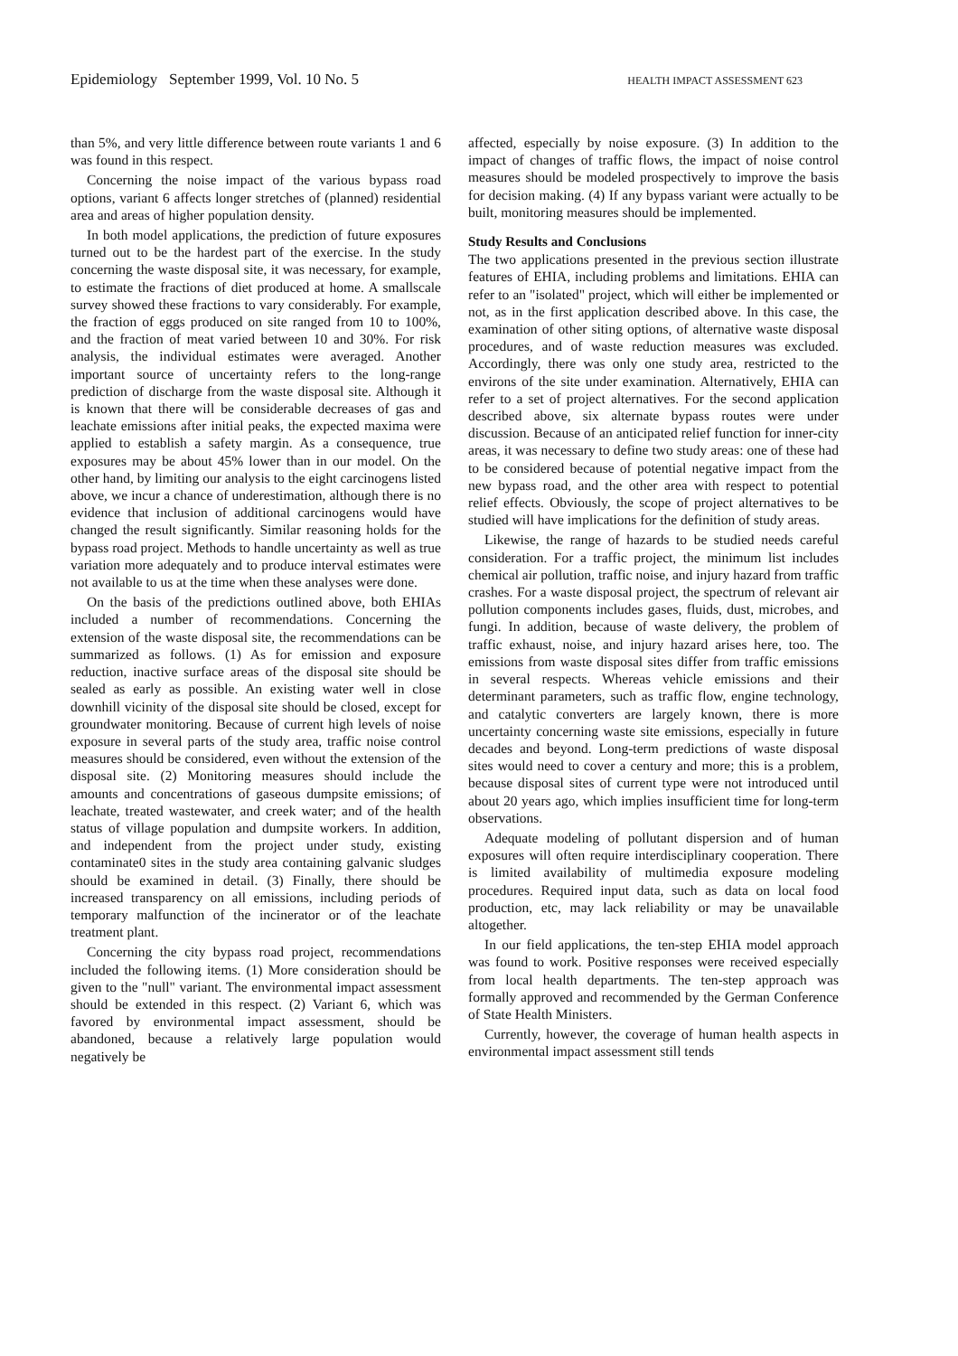Epidemiology September 1999, Vol. 10 No. 5 HEALTH IMPACT ASSESSMENT 623
than 5%, and very little difference between route variants 1 and 6 was found in this respect.
Concerning the noise impact of the various bypass road options, variant 6 affects longer stretches of (planned) residential area and areas of higher population density.
In both model applications, the prediction of future exposures turned out to be the hardest part of the exercise. In the study concerning the waste disposal site, it was necessary, for example, to estimate the fractions of diet produced at home. A smallscale survey showed these fractions to vary considerably. For example, the fraction of eggs produced on site ranged from 10 to 100%, and the fraction of meat varied between 10 and 30%. For risk analysis, the individual estimates were averaged. Another important source of uncertainty refers to the long-range prediction of discharge from the waste disposal site. Although it is known that there will be considerable decreases of gas and leachate emissions after initial peaks, the expected maxima were applied to establish a safety margin. As a consequence, true exposures may be about 45% lower than in our model. On the other hand, by limiting our analysis to the eight carcinogens listed above, we incur a chance of underestimation, although there is no evidence that inclusion of additional carcinogens would have changed the result significantly. Similar reasoning holds for the bypass road project. Methods to handle uncertainty as well as true variation more adequately and to produce interval estimates were not available to us at the time when these analyses were done.
On the basis of the predictions outlined above, both EHIAs included a number of recommendations. Concerning the extension of the waste disposal site, the recommendations can be summarized as follows. (1) As for emission and exposure reduction, inactive surface areas of the disposal site should be sealed as early as possible. An existing water well in close downhill vicinity of the disposal site should be closed, except for groundwater monitoring. Because of current high levels of noise exposure in several parts of the study area, traffic noise control measures should be considered, even without the extension of the disposal site. (2) Monitoring measures should include the amounts and concentrations of gaseous dumpsite emissions; of leachate, treated wastewater, and creek water; and of the health status of village population and dumpsite workers. In addition, and independent from the project under study, existing contaminate0 sites in the study area containing galvanic sludges should be examined in detail. (3) Finally, there should be increased transparency on all emissions, including periods of temporary malfunction of the incinerator or of the leachate treatment plant.
Concerning the city bypass road project, recommendations included the following items. (1) More consideration should be given to the "null" variant. The environmental impact assessment should be extended in this respect. (2) Variant 6, which was favored by environmental impact assessment, should be abandoned, because a relatively large population would negatively be
affected, especially by noise exposure. (3) In addition to the impact of changes of traffic flows, the impact of noise control measures should be modeled prospectively to improve the basis for decision making. (4) If any bypass variant were actually to be built, monitoring measures should be implemented.
Study Results and Conclusions
The two applications presented in the previous section illustrate features of EHIA, including problems and limitations. EHIA can refer to an "isolated" project, which will either be implemented or not, as in the first application described above. In this case, the examination of other siting options, of alternative waste disposal procedures, and of waste reduction measures was excluded. Accordingly, there was only one study area, restricted to the environs of the site under examination. Alternatively, EHIA can refer to a set of project alternatives. For the second application described above, six alternate bypass routes were under discussion. Because of an anticipated relief function for inner-city areas, it was necessary to define two study areas: one of these had to be considered because of potential negative impact from the new bypass road, and the other area with respect to potential relief effects. Obviously, the scope of project alternatives to be studied will have implications for the definition of study areas.
Likewise, the range of hazards to be studied needs careful consideration. For a traffic project, the minimum list includes chemical air pollution, traffic noise, and injury hazard from traffic crashes. For a waste disposal project, the spectrum of relevant air pollution components includes gases, fluids, dust, microbes, and fungi. In addition, because of waste delivery, the problem of traffic exhaust, noise, and injury hazard arises here, too. The emissions from waste disposal sites differ from traffic emissions in several respects. Whereas vehicle emissions and their determinant parameters, such as traffic flow, engine technology, and catalytic converters are largely known, there is more uncertainty concerning waste site emissions, especially in future decades and beyond. Long-term predictions of waste disposal sites would need to cover a century and more; this is a problem, because disposal sites of current type were not introduced until about 20 years ago, which implies insufficient time for long-term observations.
Adequate modeling of pollutant dispersion and of human exposures will often require interdisciplinary cooperation. There is limited availability of multimedia exposure modeling procedures. Required input data, such as data on local food production, etc, may lack reliability or may be unavailable altogether.
In our field applications, the ten-step EHIA model approach was found to work. Positive responses were received especially from local health departments. The ten-step approach was formally approved and recommended by the German Conference of State Health Ministers.
Currently, however, the coverage of human health aspects in environmental impact assessment still tends